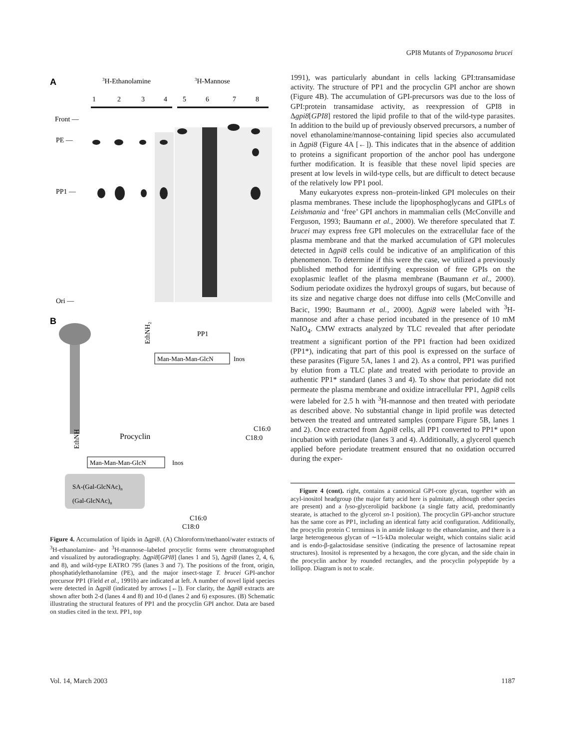GPI8 Mutants of Trypanosoma brucei
A
3H-Ethanolamine
3H-Mannose
1
2
3
4
5
6
7
8
Front —
PE —
PP1 —
Ori —
B
EthNH2
PP1
Man-Man-Man-GlcN
Inos
C16:0
C18:0
EthNH
Procyclin
Man-Man-Man-GlcN
Inos
SA-(Gal-GlcNAc)n
(Gal-GlcNAc)n
C16:0
C18:0
Figure 4. Accumulation of lipids in Δgpi8. (A) Chloroform/methanol/water extracts of <sup>3</sup>H-ethanolamine- and <sup>3</sup>H-mannose–labeled procyclic forms were chromatographed and visualized by autoradiography. Δgpi8[GPI8] (lanes 1 and 5), Δgpi8 (lanes 2, 4, 6, and 8), and wild-type EATRO 795 (lanes 3 and 7). The positions of the front, origin, phosphatidylethanolamine (PE), and the major insect-stage T. brucei GPI-anchor precursor PP1 (Field et al., 1991b) are indicated at left. A number of novel lipid species were detected in Δgpi8 (indicated by arrows [←]). For clarity, the Δgpi8 extracts are shown after both 2-d (lanes 4 and 8) and 10-d (lanes 2 and 6) exposures. (B) Schematic illustrating the structural features of PP1 and the procyclin GPI anchor. Data are based on studies cited in the text. PP1, top
1991), was particularly abundant in cells lacking GPI:transamidase activity. The structure of PP1 and the procyclin GPI anchor are shown (Figure 4B). The accumulation of GPI-precursors was due to the loss of GPI:protein transamidase activity, as reexpression of GPI8 in Δgpi8[GPI8] restored the lipid profile to that of the wild-type parasites. In addition to the build up of previously observed precursors, a number of novel ethanolamine/mannose-containing lipid species also accumulated in Δgpi8 (Figure 4A [←]). This indicates that in the absence of addition to proteins a significant proportion of the anchor pool has undergone further modification. It is feasible that these novel lipid species are present at low levels in wild-type cells, but are difficult to detect because of the relatively low PP1 pool.
Many eukaryotes express non–protein-linked GPI molecules on their plasma membranes. These include the lipophosphoglycans and GIPLs of Leishmania and ‘free’ GPI anchors in mammalian cells (McConville and Ferguson, 1993; Baumann et al., 2000). We therefore speculated that T. brucei may express free GPI molecules on the extracellular face of the plasma membrane and that the marked accumulation of GPI molecules detected in Δgpi8 cells could be indicative of an amplification of this phenomenon. To determine if this were the case, we utilized a previously published method for identifying expression of free GPIs on the exoplasmic leaflet of the plasma membrane (Baumann et al., 2000). Sodium periodate oxidizes the hydroxyl groups of sugars, but because of its size and negative charge does not diffuse into cells (McConville and Bacic, 1990; Baumann et al., 2000). Δgpi8 were labeled with <sup>3</sup>H-mannose and after a chase period incubated in the presence of 10 mM NaIO<sub>4</sub>. CMW extracts analyzed by TLC revealed that after periodate treatment a significant portion of the PP1 fraction had been oxidized (PP1*), indicating that part of this pool is expressed on the surface of these parasites (Figure 5A, lanes 1 and 2). As a control, PP1 was purified by elution from a TLC plate and treated with periodate to provide an authentic PP1* standard (lanes 3 and 4). To show that periodate did not permeate the plasma membrane and oxidize intracellular PP1, Δgpi8 cells were labeled for 2.5 h with <sup>3</sup>H-mannose and then treated with periodate as described above. No substantial change in lipid profile was detected between the treated and untreated samples (compare Figure 5B, lanes 1 and 2). Once extracted from Δgpi8 cells, all PP1 converted to PP1* upon incubation with periodate (lanes 3 and 4). Additionally, a glycerol quench applied before periodate treatment ensured that no oxidation occurred during the exper-
Figure 4 (cont). right, contains a cannonical GPI-core glycan, together with an acyl-inositol headgroup (the major fatty acid here is palmitate, although other species are present) and a lyso-glycerolipid backbone (a single fatty acid, predominantly stearate, is attached to the glycerol sn-1 position). The procyclin GPI-anchor structure has the same core as PP1, including an identical fatty acid configuration. Additionally, the procyclin protein C terminus is in amide linkage to the ethanolamine, and there is a large heterogeneous glycan of ∼15-kDa molecular weight, which contains sialic acid and is endo-β-galactosidase sensitive (indicating the presence of lactosamine repeat structures). Inositol is represented by a hexagon, the core glycan, and the side chain in the procyclin anchor by rounded rectangles, and the procyclin polypeptide by a lollipop. Diagram is not to scale.
Vol. 14, March 2003 1187